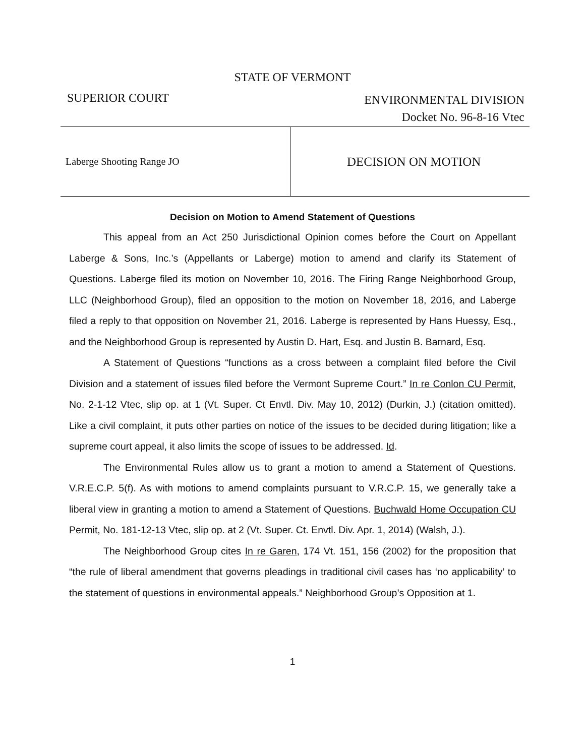STATE OF VERMONT
SUPERIOR COURT
ENVIRONMENTAL DIVISION
Docket No. 96-8-16 Vtec
Laberge Shooting Range JO
DECISION ON MOTION
Decision on Motion to Amend Statement of Questions
This appeal from an Act 250 Jurisdictional Opinion comes before the Court on Appellant Laberge & Sons, Inc.’s (Appellants or Laberge) motion to amend and clarify its Statement of Questions. Laberge filed its motion on November 10, 2016. The Firing Range Neighborhood Group, LLC (Neighborhood Group), filed an opposition to the motion on November 18, 2016, and Laberge filed a reply to that opposition on November 21, 2016. Laberge is represented by Hans Huessy, Esq., and the Neighborhood Group is represented by Austin D. Hart, Esq. and Justin B. Barnard, Esq.
A Statement of Questions “functions as a cross between a complaint filed before the Civil Division and a statement of issues filed before the Vermont Supreme Court.” In re Conlon CU Permit, No. 2-1-12 Vtec, slip op. at 1 (Vt. Super. Ct Envtl. Div. May 10, 2012) (Durkin, J.) (citation omitted). Like a civil complaint, it puts other parties on notice of the issues to be decided during litigation; like a supreme court appeal, it also limits the scope of issues to be addressed. Id.
The Environmental Rules allow us to grant a motion to amend a Statement of Questions. V.R.E.C.P. 5(f). As with motions to amend complaints pursuant to V.R.C.P. 15, we generally take a liberal view in granting a motion to amend a Statement of Questions. Buchwald Home Occupation CU Permit, No. 181-12-13 Vtec, slip op. at 2 (Vt. Super. Ct. Envtl. Div. Apr. 1, 2014) (Walsh, J.).
The Neighborhood Group cites In re Garen, 174 Vt. 151, 156 (2002) for the proposition that “the rule of liberal amendment that governs pleadings in traditional civil cases has ‘no applicability’ to the statement of questions in environmental appeals.” Neighborhood Group’s Opposition at 1.
1